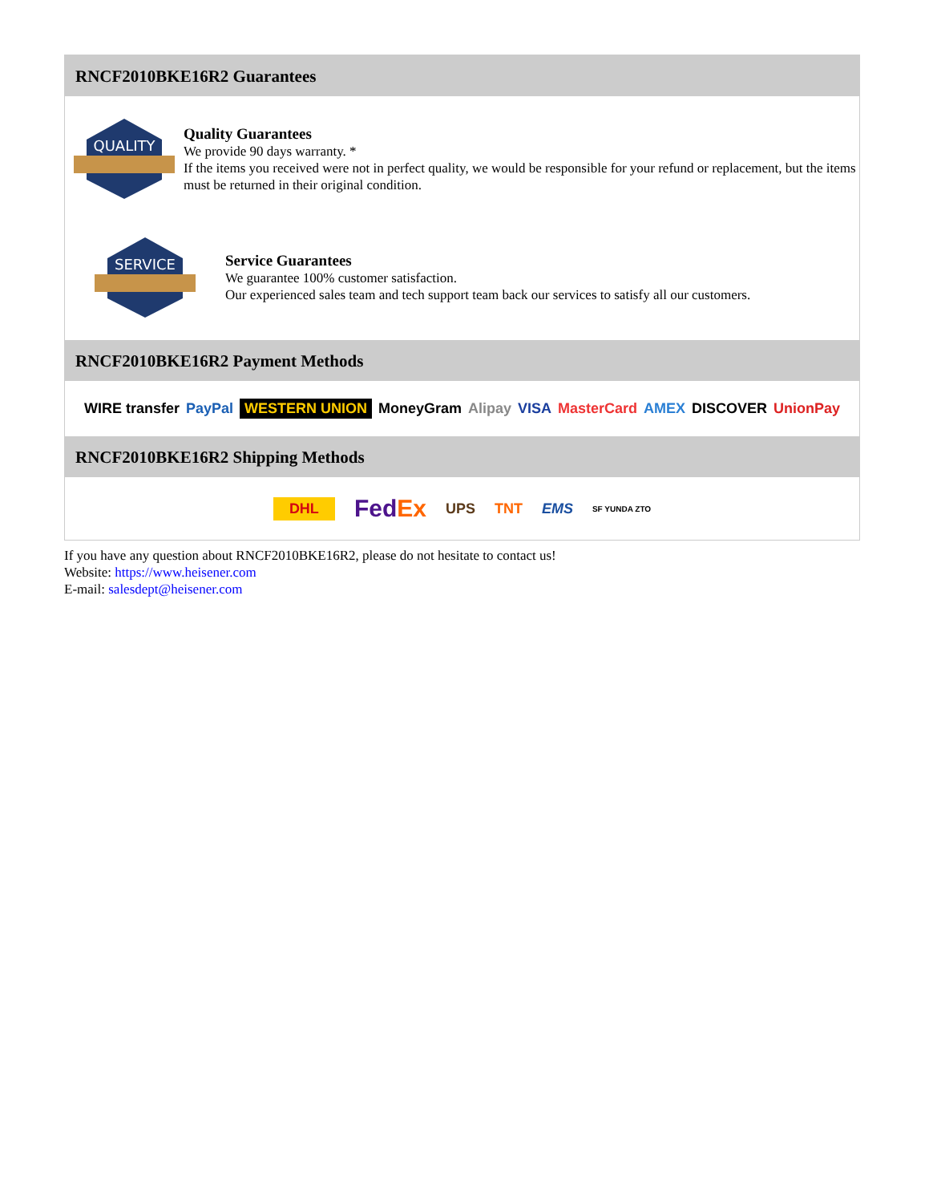RNCF2010BKE16R2 Guarantees
QUALITY
Quality Guarantees
We provide 90 days warranty. *
If the items you received were not in perfect quality, we would be responsible for your refund or replacement, but the items must be returned in their original condition.
SERVICE
Service Guarantees
We guarantee 100% customer satisfaction.
Our experienced sales team and tech support team back our services to satisfy all our customers.
RNCF2010BKE16R2 Payment Methods
WIRE transfer PayPal WESTERN UNION MoneyGram Alipay VISA MasterCard AMEX DISCOVER UnionPay
RNCF2010BKE16R2 Shipping Methods
DHL FedEx UPS TNT EMS SF YUNDA ZTO
If you have any question about RNCF2010BKE16R2, please do not hesitate to contact us!
Website: https://www.heisener.com
E-mail: salesdept@heisener.com